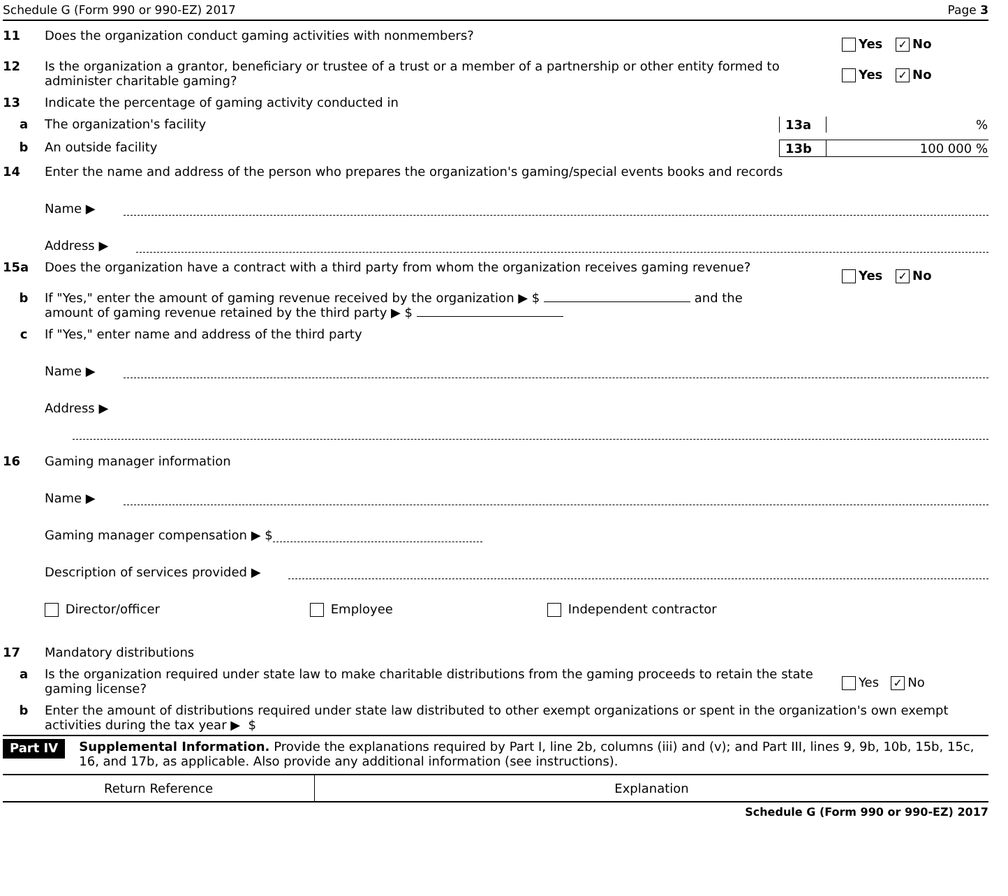Schedule G (Form 990 or 990-EZ) 2017 Page 3
11 Does the organization conduct gaming activities with nonmembers? Yes ✓ No
12 Is the organization a grantor, beneficiary or trustee of a trust or a member of a partnership or other entity formed to administer charitable gaming? Yes ✓ No
13 Indicate the percentage of gaming activity conducted in
a The organization's facility
| 13a | % |
b An outside facility
| 13b | 100 000 % |
14 Enter the name and address of the person who prepares the organization's gaming/special events books and records
Name ▶
Address ▶
15a Does the organization have a contract with a third party from whom the organization receives gaming revenue? Yes ✓ No
b If "Yes," enter the amount of gaming revenue received by the organization ▶ $ and the
amount of gaming revenue retained by the third party ▶ $
c If "Yes," enter name and address of the third party
Name ▶
Address ▶
16 Gaming manager information
Name ▶
Gaming manager compensation ▶ $
Description of services provided ▶
Director/officer Employee Independent contractor
17 Mandatory distributions
a Is the organization required under state law to make charitable distributions from the gaming proceeds to retain the state gaming license? Yes ✓ No
b Enter the amount of distributions required under state law distributed to other exempt organizations or spent in the organization's own exempt activities during the tax year ▶ $
Part IV Supplemental Information. Provide the explanations required by Part I, line 2b, columns (iii) and (v); and Part III, lines 9, 9b, 10b, 15b, 15c, 16, and 17b, as applicable. Also provide any additional information (see instructions).
| Return Reference | Explanation |
| --- | --- |
Schedule G (Form 990 or 990-EZ) 2017